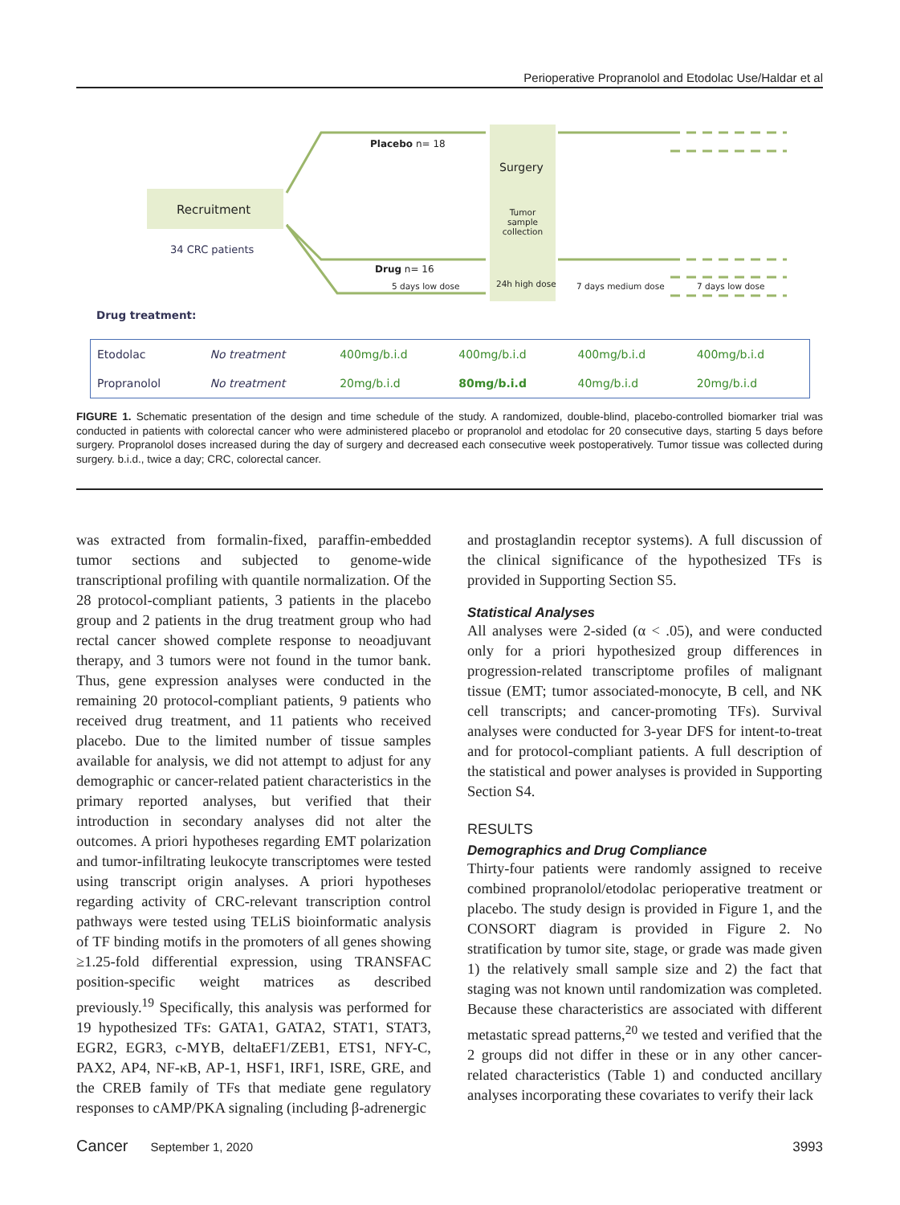Perioperative Propranolol and Etodolac Use/Haldar et al
Recruitment
34 CRC patients
Placebo n= 18
Surgery
Tumor sample collection
Drug n= 16
5 days low dose 24h high dose 7 days medium dose 7 days low dose
Drug treatment:
| Etodolac | No treatment | 400mg/b.i.d | 400mg/b.i.d | 400mg/b.i.d | 400mg/b.i.d |
| Propranolol | No treatment | 20mg/b.i.d | 80mg/b.i.d | 40mg/b.i.d | 20mg/b.i.d |
FIGURE 1. Schematic presentation of the design and time schedule of the study. A randomized, double-blind, placebo-controlled biomarker trial was conducted in patients with colorectal cancer who were administered placebo or propranolol and etodolac for 20 consecutive days, starting 5 days before surgery. Propranolol doses increased during the day of surgery and decreased each consecutive week postoperatively. Tumor tissue was collected during surgery. b.i.d., twice a day; CRC, colorectal cancer.
was extracted from formalin-fixed, paraffin-embedded tumor sections and subjected to genome-wide transcriptional profiling with quantile normalization. Of the 28 protocol-compliant patients, 3 patients in the placebo group and 2 patients in the drug treatment group who had rectal cancer showed complete response to neoadjuvant therapy, and 3 tumors were not found in the tumor bank. Thus, gene expression analyses were conducted in the remaining 20 protocol-compliant patients, 9 patients who received drug treatment, and 11 patients who received placebo. Due to the limited number of tissue samples available for analysis, we did not attempt to adjust for any demographic or cancer-related patient characteristics in the primary reported analyses, but verified that their introduction in secondary analyses did not alter the outcomes. A priori hypotheses regarding EMT polarization and tumor-infiltrating leukocyte transcriptomes were tested using transcript origin analyses. A priori hypotheses regarding activity of CRC-relevant transcription control pathways were tested using TELiS bioinformatic analysis of TF binding motifs in the promoters of all genes showing ≥1.25-fold differential expression, using TRANSFAC position-specific weight matrices as described previously.<sup>19</sup> Specifically, this analysis was performed for 19 hypothesized TFs: GATA1, GATA2, STAT1, STAT3, EGR2, EGR3, c-MYB, deltaEF1/ZEB1, ETS1, NFY-C, PAX2, AP4, NF-κB, AP-1, HSF1, IRF1, ISRE, GRE, and the CREB family of TFs that mediate gene regulatory responses to cAMP/PKA signaling (including β-adrenergic
and prostaglandin receptor systems). A full discussion of the clinical significance of the hypothesized TFs is provided in Supporting Section S5.
Statistical Analyses
All analyses were 2-sided (α < .05), and were conducted only for a priori hypothesized group differences in progression-related transcriptome profiles of malignant tissue (EMT; tumor associated-monocyte, B cell, and NK cell transcripts; and cancer-promoting TFs). Survival analyses were conducted for 3-year DFS for intent-to-treat and for protocol-compliant patients. A full description of the statistical and power analyses is provided in Supporting Section S4.
RESULTS
Demographics and Drug Compliance
Thirty-four patients were randomly assigned to receive combined propranolol/etodolac perioperative treatment or placebo. The study design is provided in Figure 1, and the CONSORT diagram is provided in Figure 2. No stratification by tumor site, stage, or grade was made given 1) the relatively small sample size and 2) the fact that staging was not known until randomization was completed. Because these characteristics are associated with different metastatic spread patterns,<sup>20</sup> we tested and verified that the 2 groups did not differ in these or in any other cancer-related characteristics (Table 1) and conducted ancillary analyses incorporating these covariates to verify their lack
Cancer September 1, 2020 3993